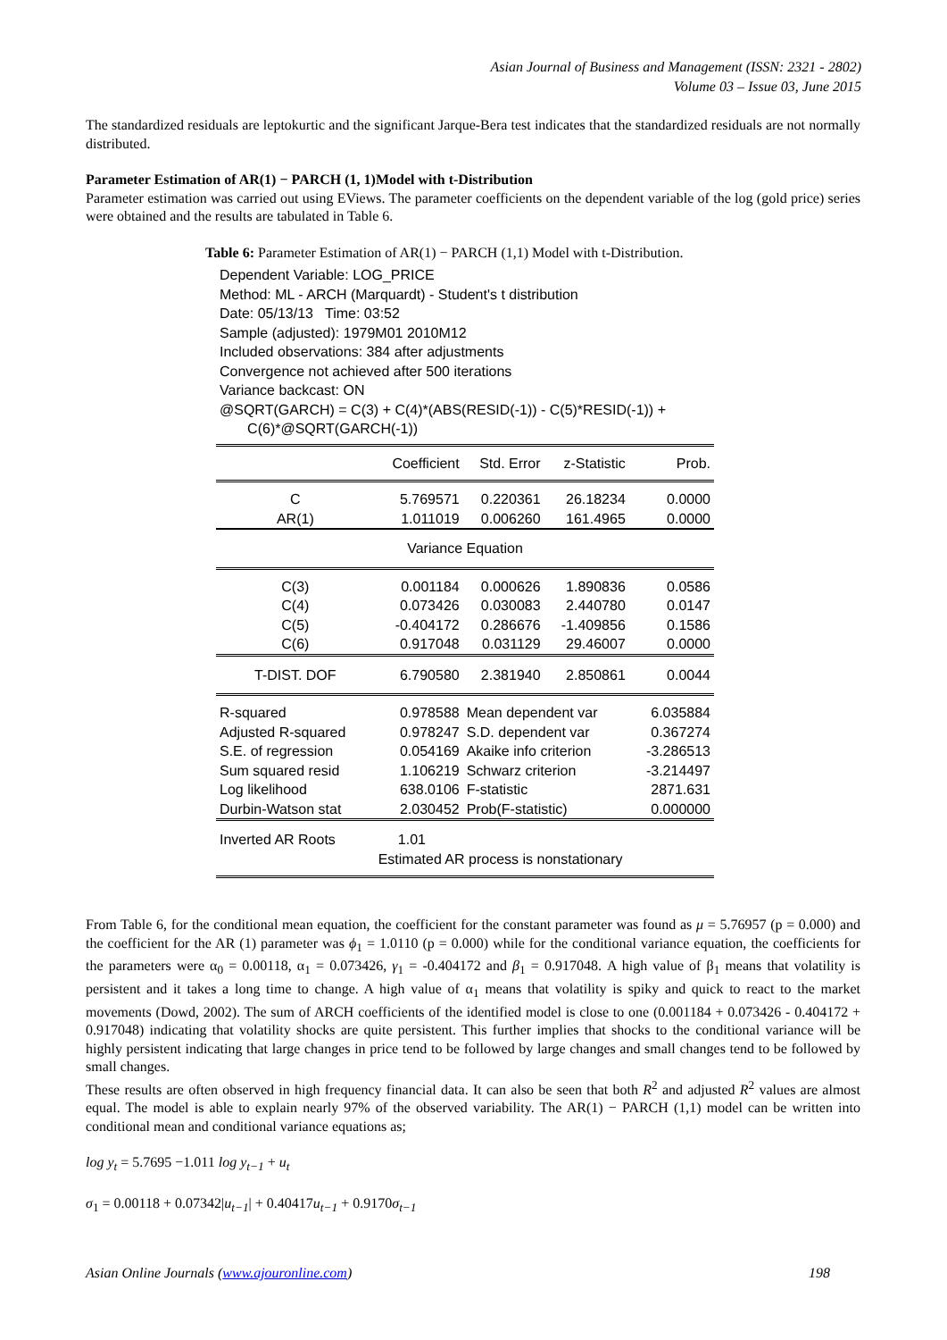Asian Journal of Business and Management (ISSN: 2321 - 2802)
Volume 03 – Issue 03, June 2015
The standardized residuals are leptokurtic and the significant Jarque-Bera test indicates that the standardized residuals are not normally distributed.
Parameter Estimation of AR(1) − PARCH (1, 1)Model with t-Distribution
Parameter estimation was carried out using EViews. The parameter coefficients on the dependent variable of the log (gold price) series were obtained and the results are tabulated in Table 6.
Table 6: Parameter Estimation of AR(1) − PARCH (1,1) Model with t-Distribution.
Dependent Variable: LOG_PRICE
Method: ML - ARCH (Marquardt) - Student's t distribution
Date: 05/13/13 Time: 03:52
Sample (adjusted): 1979M01 2010M12
Included observations: 384 after adjustments
Convergence not achieved after 500 iterations
Variance backcast: ON
@SQRT(GARCH) = C(3) + C(4)*(ABS(RESID(-1)) - C(5)*RESID(-1)) +
C(6)*@SQRT(GARCH(-1))
| | Coefficient | Std. Error | z-Statistic | Prob. |
| C AR(1) | 5.769571 1.011019 | 0.220361 0.006260 | 26.18234 161.4965 | 0.0000 0.0000 |
| Variance Equation | | | | |
| C(3) C(4) C(5) C(6) | 0.001184 0.073426 -0.404172 0.917048 | 0.000626 0.030083 0.286676 0.031129 | 1.890836 2.440780 -1.409856 29.46007 | 0.0586 0.0147 0.1586 0.0000 |
| T-DIST. DOF | 6.790580 | 2.381940 | 2.850861 | 0.0044 |
| R-squared Adjusted R-squared S.E. of regression Sum squared resid Log likelihood Durbin-Watson stat | 0.978588 0.978247 0.054169 1.106219 638.0106 2.030452 | Mean dependent var S.D. dependent var Akaike info criterion Schwarz criterion F-statistic Prob(F-statistic) | | 6.035884 0.367274 -3.286513 -3.214497 2871.631 0.000000 |
| Inverted AR Roots | 1.01 Estimated AR process is nonstationary | | | |
From Table 6, for the conditional mean equation, the coefficient for the constant parameter was found as μ = 5.76957 (p = 0.000) and the coefficient for the AR (1) parameter was ϕ<sub>1</sub> = 1.0110 (p = 0.000) while for the conditional variance equation, the coefficients for the parameters were α<sub>0</sub> = 0.00118, α<sub>1</sub> = 0.073426, γ<sub>1</sub> = -0.404172 and β<sub>1</sub> = 0.917048. A high value of β<sub>1</sub> means that volatility is persistent and it takes a long time to change. A high value of α<sub>1</sub> means that volatility is spiky and quick to react to the market movements (Dowd, 2002). The sum of ARCH coefficients of the identified model is close to one (0.001184 + 0.073426 - 0.404172 + 0.917048) indicating that volatility shocks are quite persistent. This further implies that shocks to the conditional variance will be highly persistent indicating that large changes in price tend to be followed by large changes and small changes tend to be followed by small changes.
These results are often observed in high frequency financial data. It can also be seen that both R<sup>2</sup> and adjusted R<sup>2</sup> values are almost equal. The model is able to explain nearly 97% of the observed variability. The AR(1) − PARCH (1,1) model can be written into conditional mean and conditional variance equations as;
log y<sub>t</sub> = 5.7695 −1.011 log y<sub>t−1</sub> + u<sub>t</sub>
σ<sub>1</sub> = 0.00118 + 0.07342|u<sub>t−1</sub>| + 0.40417u<sub>t−1</sub> + 0.9170σ<sub>t−1</sub>
Asian Online Journals (www.ajouronline.com) 198